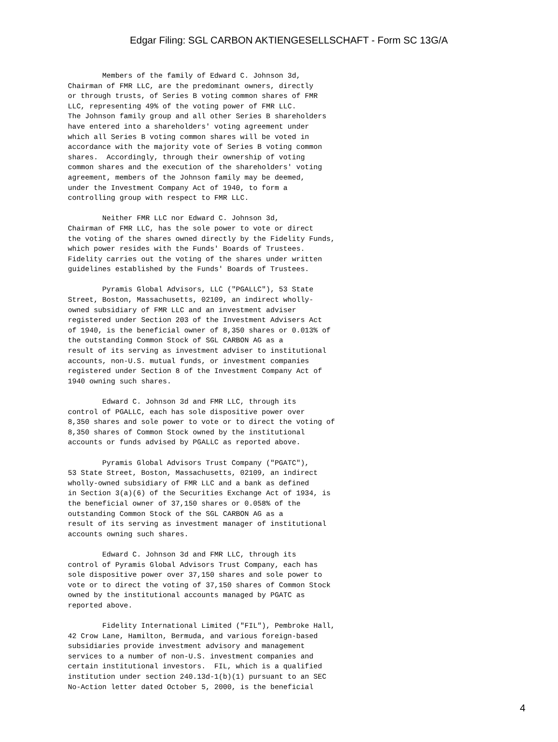Edgar Filing: SGL CARBON AKTIENGESELLSCHAFT - Form SC 13G/A
        Members of the family of Edward C. Johnson 3d,
Chairman of FMR LLC, are the predominant owners, directly
or through trusts, of Series B voting common shares of FMR
LLC, representing 49% of the voting power of FMR LLC.
The Johnson family group and all other Series B shareholders
have entered into a shareholders' voting agreement under
which all Series B voting common shares will be voted in
accordance with the majority vote of Series B voting common
shares.  Accordingly, through their ownership of voting
common shares and the execution of the shareholders' voting
agreement, members of the Johnson family may be deemed,
under the Investment Company Act of 1940, to form a
controlling group with respect to FMR LLC.

        Neither FMR LLC nor Edward C. Johnson 3d,
Chairman of FMR LLC, has the sole power to vote or direct
the voting of the shares owned directly by the Fidelity Funds,
which power resides with the Funds' Boards of Trustees.
Fidelity carries out the voting of the shares under written
guidelines established by the Funds' Boards of Trustees.

        Pyramis Global Advisors, LLC ("PGALLC"), 53 State
Street, Boston, Massachusetts, 02109, an indirect wholly-
owned subsidiary of FMR LLC and an investment adviser
registered under Section 203 of the Investment Advisers Act
of 1940, is the beneficial owner of 8,350 shares or 0.013% of
the outstanding Common Stock of SGL CARBON AG as a
result of its serving as investment adviser to institutional
accounts, non-U.S. mutual funds, or investment companies
registered under Section 8 of the Investment Company Act of
1940 owning such shares.

        Edward C. Johnson 3d and FMR LLC, through its
control of PGALLC, each has sole dispositive power over
8,350 shares and sole power to vote or to direct the voting of
8,350 shares of Common Stock owned by the institutional
accounts or funds advised by PGALLC as reported above.

        Pyramis Global Advisors Trust Company ("PGATC"),
53 State Street, Boston, Massachusetts, 02109, an indirect
wholly-owned subsidiary of FMR LLC and a bank as defined
in Section 3(a)(6) of the Securities Exchange Act of 1934, is
the beneficial owner of 37,150 shares or 0.058% of the
outstanding Common Stock of the SGL CARBON AG as a
result of its serving as investment manager of institutional
accounts owning such shares.

        Edward C. Johnson 3d and FMR LLC, through its
control of Pyramis Global Advisors Trust Company, each has
sole dispositive power over 37,150 shares and sole power to
vote or to direct the voting of 37,150 shares of Common Stock
owned by the institutional accounts managed by PGATC as
reported above.

        Fidelity International Limited ("FIL"), Pembroke Hall,
42 Crow Lane, Hamilton, Bermuda, and various foreign-based
subsidiaries provide investment advisory and management
services to a number of non-U.S. investment companies and
certain institutional investors.  FIL, which is a qualified
institution under section 240.13d-1(b)(1) pursuant to an SEC
No-Action letter dated October 5, 2000, is the beneficial
4